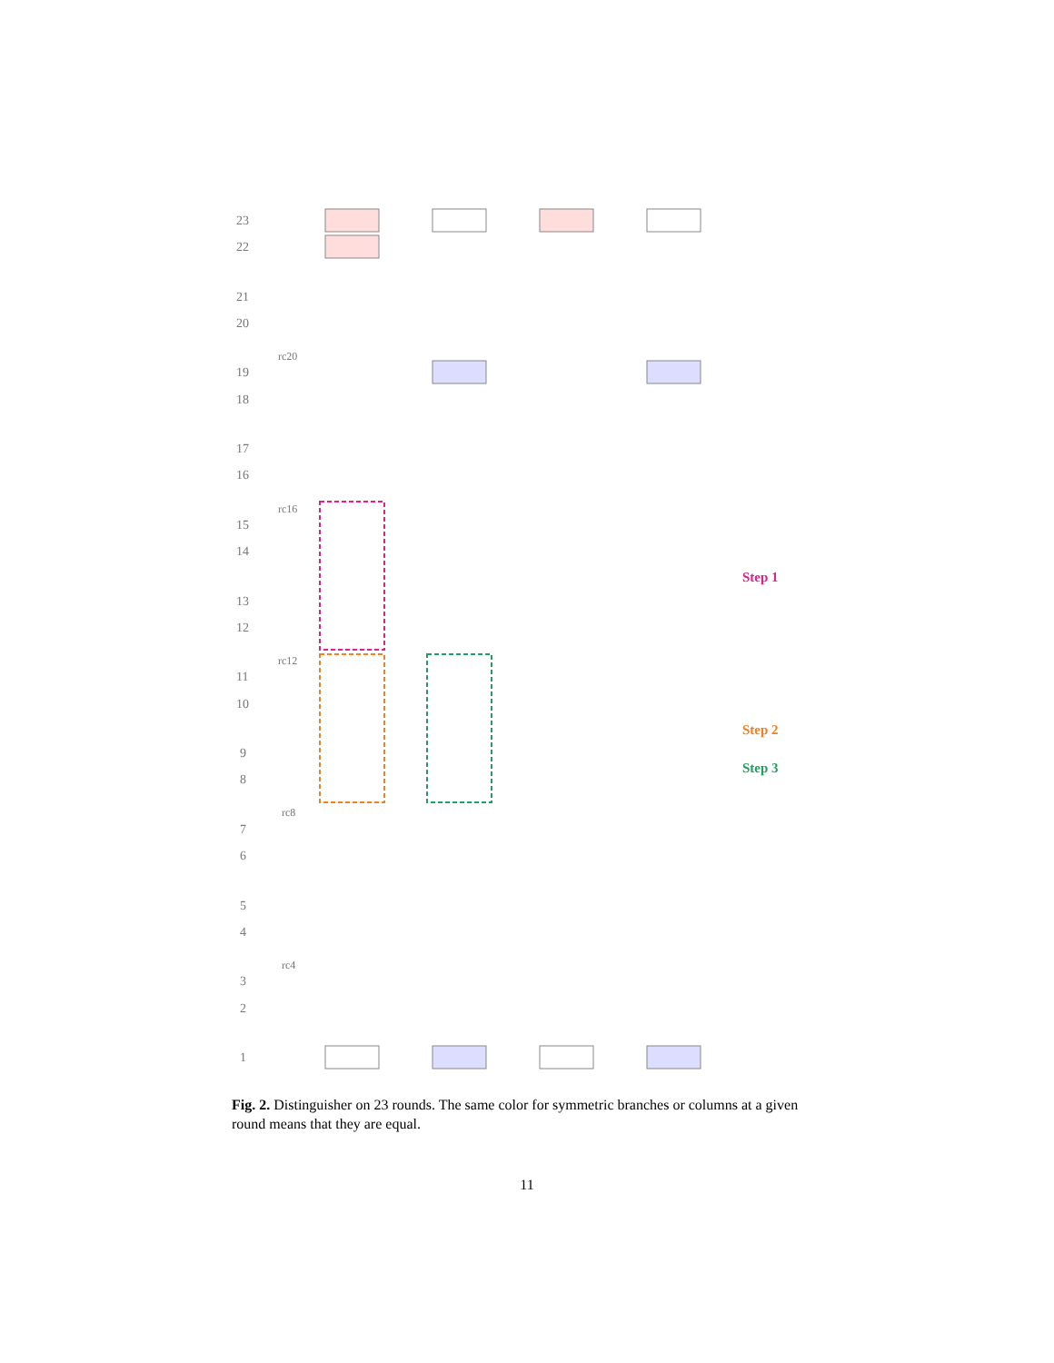23
22
21
20
19
18
17
16
15
14
13
12
11
10
9
8
7
6
5
4
3
2
1
rc20
rc16
rc12
rc8
rc4
Step 1
Step 2
Step 3
Fig. 2. Distinguisher on 23 rounds. The same color for symmetric branches or columns at a given round means that they are equal.
11